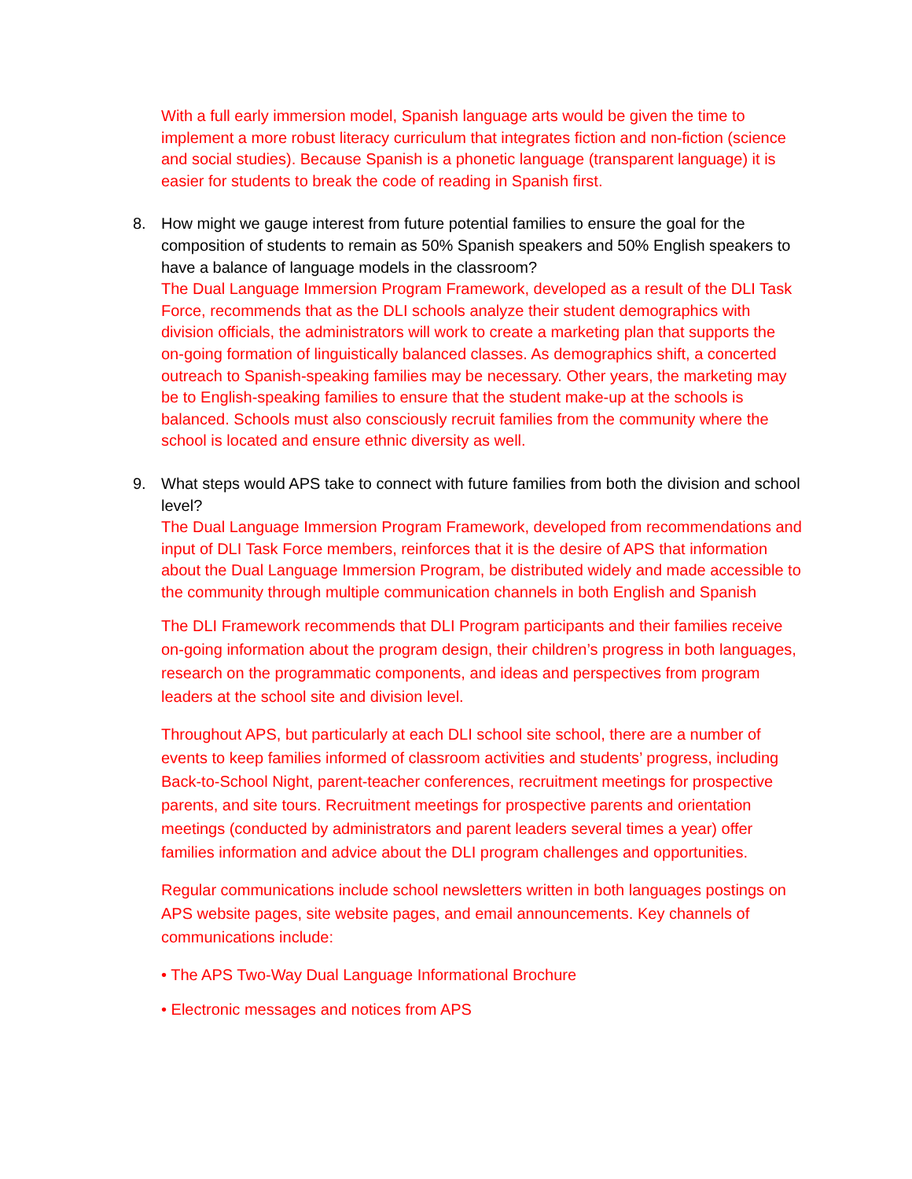With a full early immersion model, Spanish language arts would be given the time to implement a more robust literacy curriculum that integrates fiction and non-fiction (science and social studies). Because Spanish is a phonetic language (transparent language) it is easier for students to break the code of reading in Spanish first.
8.
How might we gauge interest from future potential families to ensure the goal for the composition of students to remain as 50% Spanish speakers and 50% English speakers to have a balance of language models in the classroom?
The Dual Language Immersion Program Framework, developed as a result of the DLI Task Force, recommends that as the DLI schools analyze their student demographics with division officials, the administrators will work to create a marketing plan that supports the on-going formation of linguistically balanced classes. As demographics shift, a concerted outreach to Spanish-speaking families may be necessary. Other years, the marketing may be to English-speaking families to ensure that the student make-up at the schools is balanced. Schools must also consciously recruit families from the community where the school is located and ensure ethnic diversity as well.
9.
What steps would APS take to connect with future families from both the division and school level?
The Dual Language Immersion Program Framework, developed from recommendations and input of DLI Task Force members, reinforces that it is the desire of APS that information about the Dual Language Immersion Program, be distributed widely and made accessible to the community through multiple communication channels in both English and Spanish
The DLI Framework recommends that DLI Program participants and their families receive on-going information about the program design, their children’s progress in both languages, research on the programmatic components, and ideas and perspectives from program leaders at the school site and division level.
Throughout APS, but particularly at each DLI school site school, there are a number of events to keep families informed of classroom activities and students’ progress, including Back-to-School Night, parent-teacher conferences, recruitment meetings for prospective parents, and site tours. Recruitment meetings for prospective parents and orientation meetings (conducted by administrators and parent leaders several times a year) offer families information and advice about the DLI program challenges and opportunities.
Regular communications include school newsletters written in both languages postings on APS website pages, site website pages, and email announcements. Key channels of communications include:
• The APS Two-Way Dual Language Informational Brochure
• Electronic messages and notices from APS